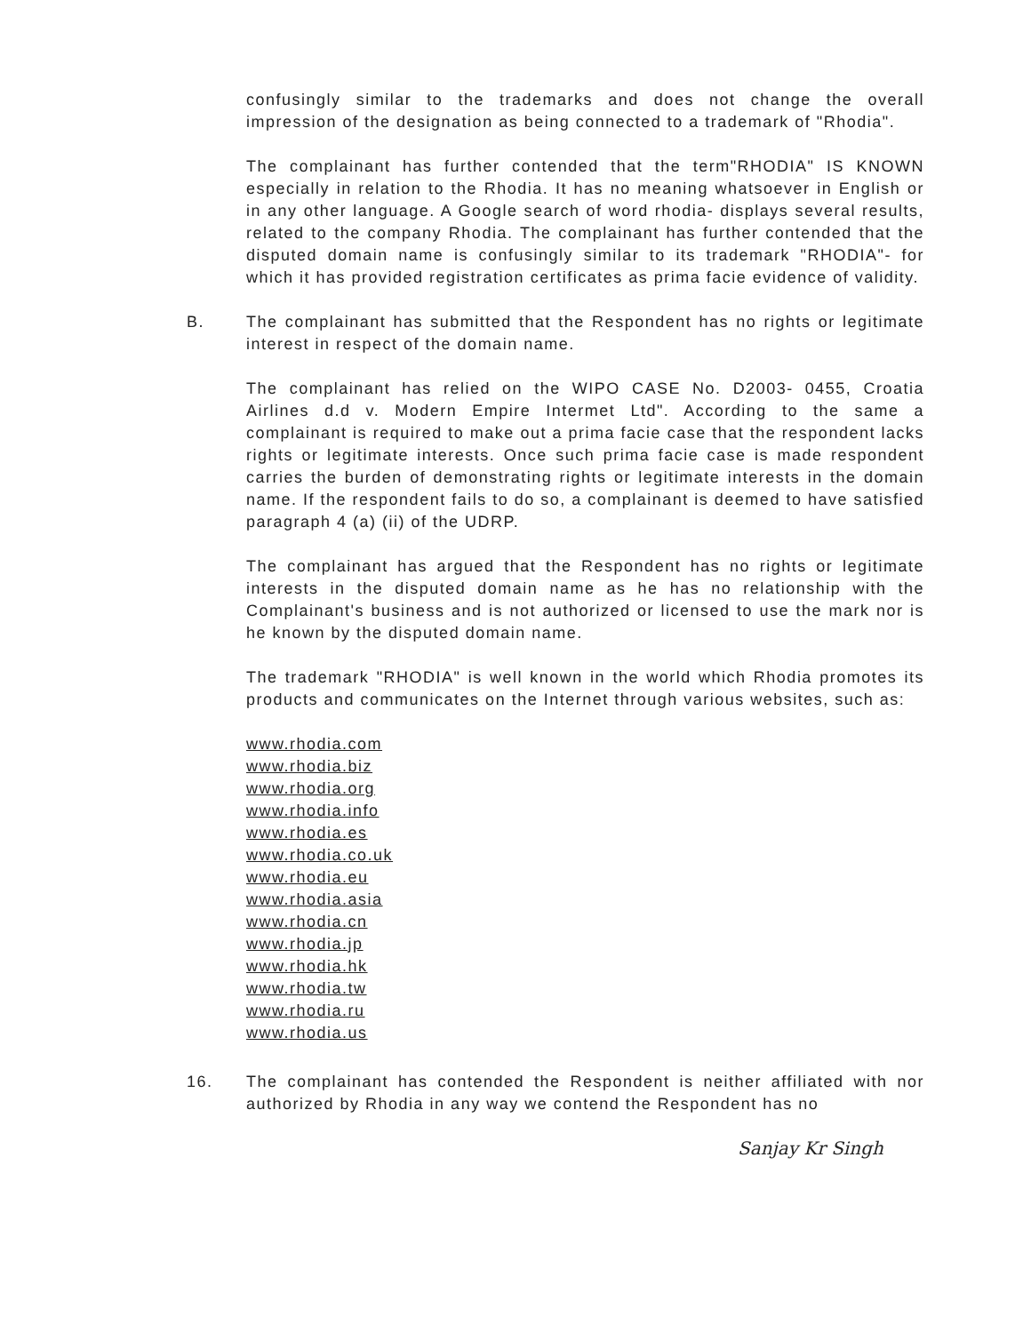confusingly similar to the trademarks and does not change the overall impression of the designation as being connected to a trademark of "Rhodia".
The complainant has further contended that the term"RHODIA" IS KNOWN especially in relation to the Rhodia. It has no meaning whatsoever in English or in any other language. A Google search of word rhodia- displays several results, related to the company Rhodia. The complainant has further contended that the disputed domain name is confusingly similar to its trademark "RHODIA"- for which it has provided registration certificates as prima facie evidence of validity.
B. The complainant has submitted that the Respondent has no rights or legitimate interest in respect of the domain name.
The complainant has relied on the WIPO CASE No. D2003- 0455, Croatia Airlines d.d v. Modern Empire Intermet Ltd". According to the same a complainant is required to make out a prima facie case that the respondent lacks rights or legitimate interests. Once such prima facie case is made respondent carries the burden of demonstrating rights or legitimate interests in the domain name. If the respondent fails to do so, a complainant is deemed to have satisfied paragraph 4 (a) (ii) of the UDRP.
The complainant has argued that the Respondent has no rights or legitimate interests in the disputed domain name as he has no relationship with the Complainant's business and is not authorized or licensed to use the mark nor is he known by the disputed domain name.
The trademark "RHODIA" is well known in the world which Rhodia promotes its products and communicates on the Internet through various websites, such as:
www.rhodia.com
www.rhodia.biz
www.rhodia.org
www.rhodia.info
www.rhodia.es
www.rhodia.co.uk
www.rhodia.eu
www.rhodia.asia
www.rhodia.cn
www.rhodia.jp
www.rhodia.hk
www.rhodia.tw
www.rhodia.ru
www.rhodia.us
16. The complainant has contended the Respondent is neither affiliated with nor authorized by Rhodia in any way we contend the Respondent has no
Sanjay Kr Singh